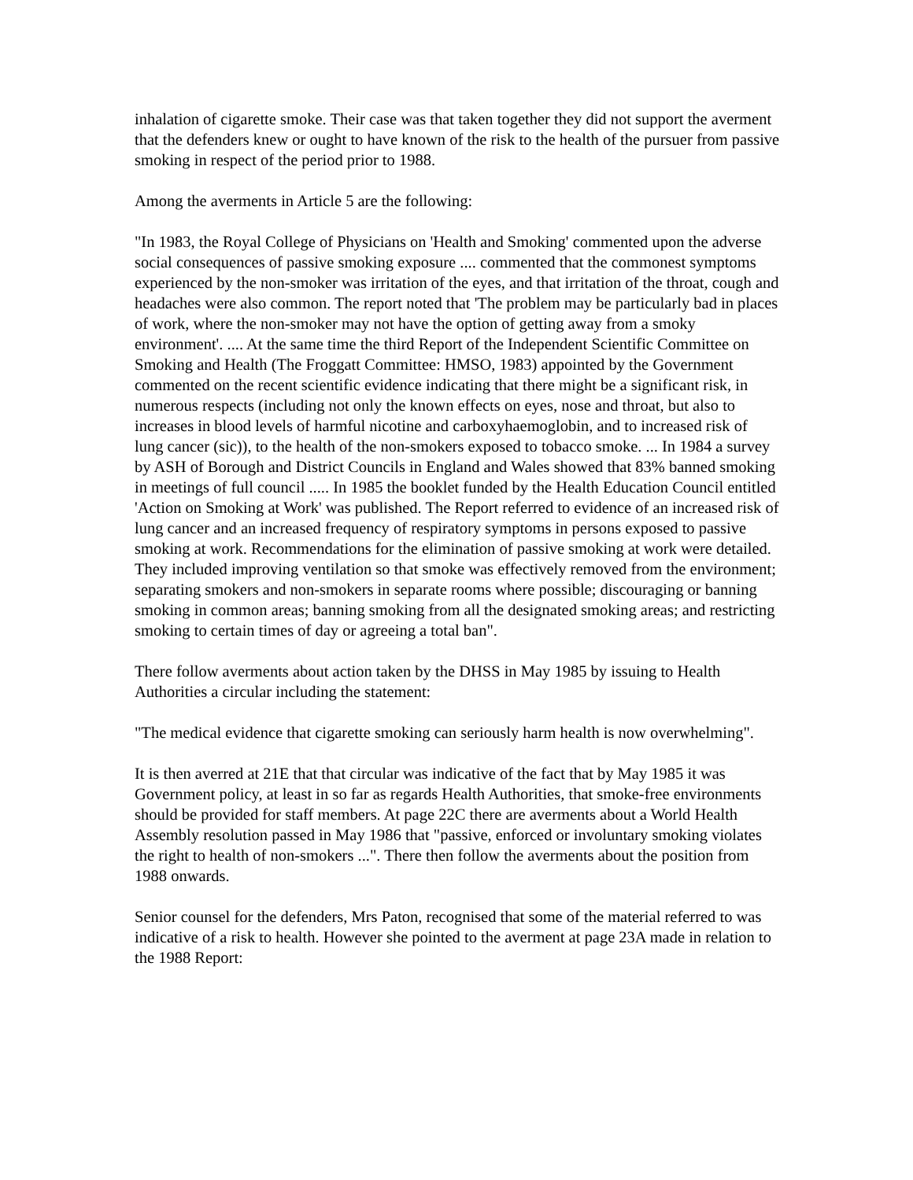inhalation of cigarette smoke. Their case was that taken together they did not support the averment that the defenders knew or ought to have known of the risk to the health of the pursuer from passive smoking in respect of the period prior to 1988.
Among the averments in Article 5 are the following:
"In 1983, the Royal College of Physicians on 'Health and Smoking' commented upon the adverse social consequences of passive smoking exposure .... commented that the commonest symptoms experienced by the non-smoker was irritation of the eyes, and that irritation of the throat, cough and headaches were also common. The report noted that 'The problem may be particularly bad in places of work, where the non-smoker may not have the option of getting away from a smoky environment'. .... At the same time the third Report of the Independent Scientific Committee on Smoking and Health (The Froggatt Committee: HMSO, 1983) appointed by the Government commented on the recent scientific evidence indicating that there might be a significant risk, in numerous respects (including not only the known effects on eyes, nose and throat, but also to increases in blood levels of harmful nicotine and carboxyhaemoglobin, and to increased risk of lung cancer (sic)), to the health of the non-smokers exposed to tobacco smoke. ... In 1984 a survey by ASH of Borough and District Councils in England and Wales showed that 83% banned smoking in meetings of full council ..... In 1985 the booklet funded by the Health Education Council entitled 'Action on Smoking at Work' was published. The Report referred to evidence of an increased risk of lung cancer and an increased frequency of respiratory symptoms in persons exposed to passive smoking at work. Recommendations for the elimination of passive smoking at work were detailed. They included improving ventilation so that smoke was effectively removed from the environment; separating smokers and non-smokers in separate rooms where possible; discouraging or banning smoking in common areas; banning smoking from all the designated smoking areas; and restricting smoking to certain times of day or agreeing a total ban".
There follow averments about action taken by the DHSS in May 1985 by issuing to Health Authorities a circular including the statement:
"The medical evidence that cigarette smoking can seriously harm health is now overwhelming".
It is then averred at 21E that that circular was indicative of the fact that by May 1985 it was Government policy, at least in so far as regards Health Authorities, that smoke-free environments should be provided for staff members. At page 22C there are averments about a World Health Assembly resolution passed in May 1986 that "passive, enforced or involuntary smoking violates the right to health of non-smokers ...". There then follow the averments about the position from 1988 onwards.
Senior counsel for the defenders, Mrs Paton, recognised that some of the material referred to was indicative of a risk to health. However she pointed to the averment at page 23A made in relation to the 1988 Report: